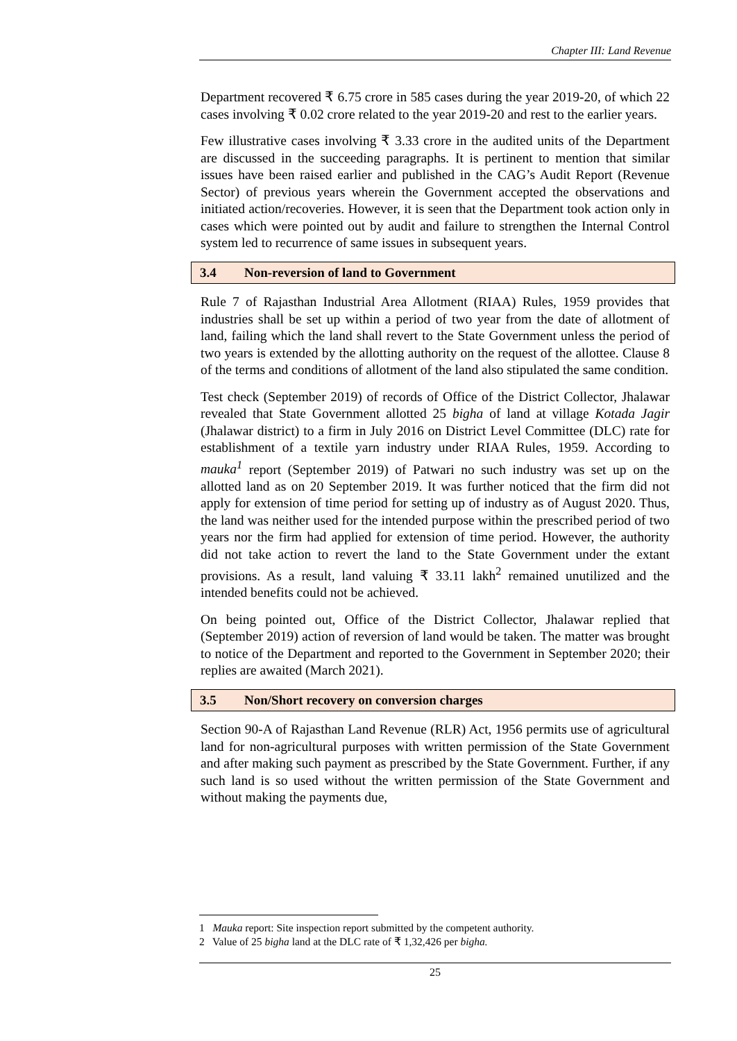Chapter III: Land Revenue
Department recovered ₹ 6.75 crore in 585 cases during the year 2019-20, of which 22 cases involving ₹ 0.02 crore related to the year 2019-20 and rest to the earlier years.
Few illustrative cases involving ₹ 3.33 crore in the audited units of the Department are discussed in the succeeding paragraphs. It is pertinent to mention that similar issues have been raised earlier and published in the CAG’s Audit Report (Revenue Sector) of previous years wherein the Government accepted the observations and initiated action/recoveries. However, it is seen that the Department took action only in cases which were pointed out by audit and failure to strengthen the Internal Control system led to recurrence of same issues in subsequent years.
3.4 Non-reversion of land to Government
Rule 7 of Rajasthan Industrial Area Allotment (RIAA) Rules, 1959 provides that industries shall be set up within a period of two year from the date of allotment of land, failing which the land shall revert to the State Government unless the period of two years is extended by the allotting authority on the request of the allottee. Clause 8 of the terms and conditions of allotment of the land also stipulated the same condition.
Test check (September 2019) of records of Office of the District Collector, Jhalawar revealed that State Government allotted 25 bigha of land at village Kotada Jagir (Jhalawar district) to a firm in July 2016 on District Level Committee (DLC) rate for establishment of a textile yarn industry under RIAA Rules, 1959. According to mauka<sup>1</sup> report (September 2019) of Patwari no such industry was set up on the allotted land as on 20 September 2019. It was further noticed that the firm did not apply for extension of time period for setting up of industry as of August 2020. Thus, the land was neither used for the intended purpose within the prescribed period of two years nor the firm had applied for extension of time period. However, the authority did not take action to revert the land to the State Government under the extant provisions. As a result, land valuing ₹ 33.11 lakh<sup>2</sup> remained unutilized and the intended benefits could not be achieved.
On being pointed out, Office of the District Collector, Jhalawar replied that (September 2019) action of reversion of land would be taken. The matter was brought to notice of the Department and reported to the Government in September 2020; their replies are awaited (March 2021).
3.5 Non/Short recovery on conversion charges
Section 90-A of Rajasthan Land Revenue (RLR) Act, 1956 permits use of agricultural land for non-agricultural purposes with written permission of the State Government and after making such payment as prescribed by the State Government. Further, if any such land is so used without the written permission of the State Government and without making the payments due,
1 Mauka report: Site inspection report submitted by the competent authority.
2 Value of 25 bigha land at the DLC rate of ₹ 1,32,426 per bigha.
25